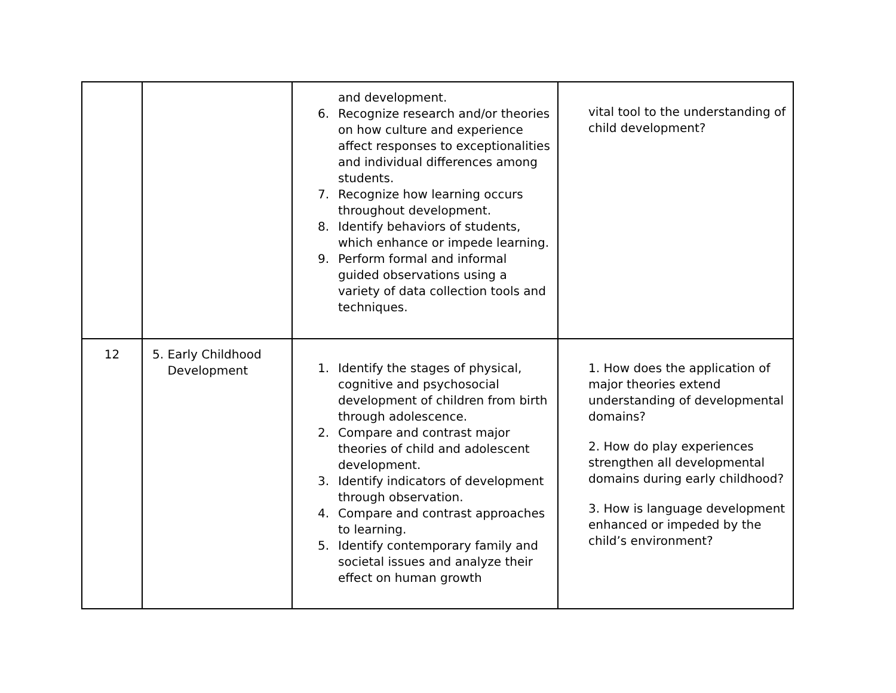| | | and development. 6. Recognize research and/or theories on how culture and experience affect responses to exceptionalities and individual differences among students. 7. Recognize how learning occurs throughout development. 8. Identify behaviors of students, which enhance or impede learning. 9. Perform formal and informal guided observations using a variety of data collection tools and techniques. | vital tool to the understanding of child development? |
| 12 | 5. Early Childhood Development | 1. Identify the stages of physical, cognitive and psychosocial development of children from birth through adolescence. 2. Compare and contrast major theories of child and adolescent development. 3. Identify indicators of development through observation. 4. Compare and contrast approaches to learning. 5. Identify contemporary family and societal issues and analyze their effect on human growth | 1. How does the application of major theories extend understanding of developmental domains? 2. How do play experiences strengthen all developmental domains during early childhood? 3. How is language development enhanced or impeded by the child’s environment? |